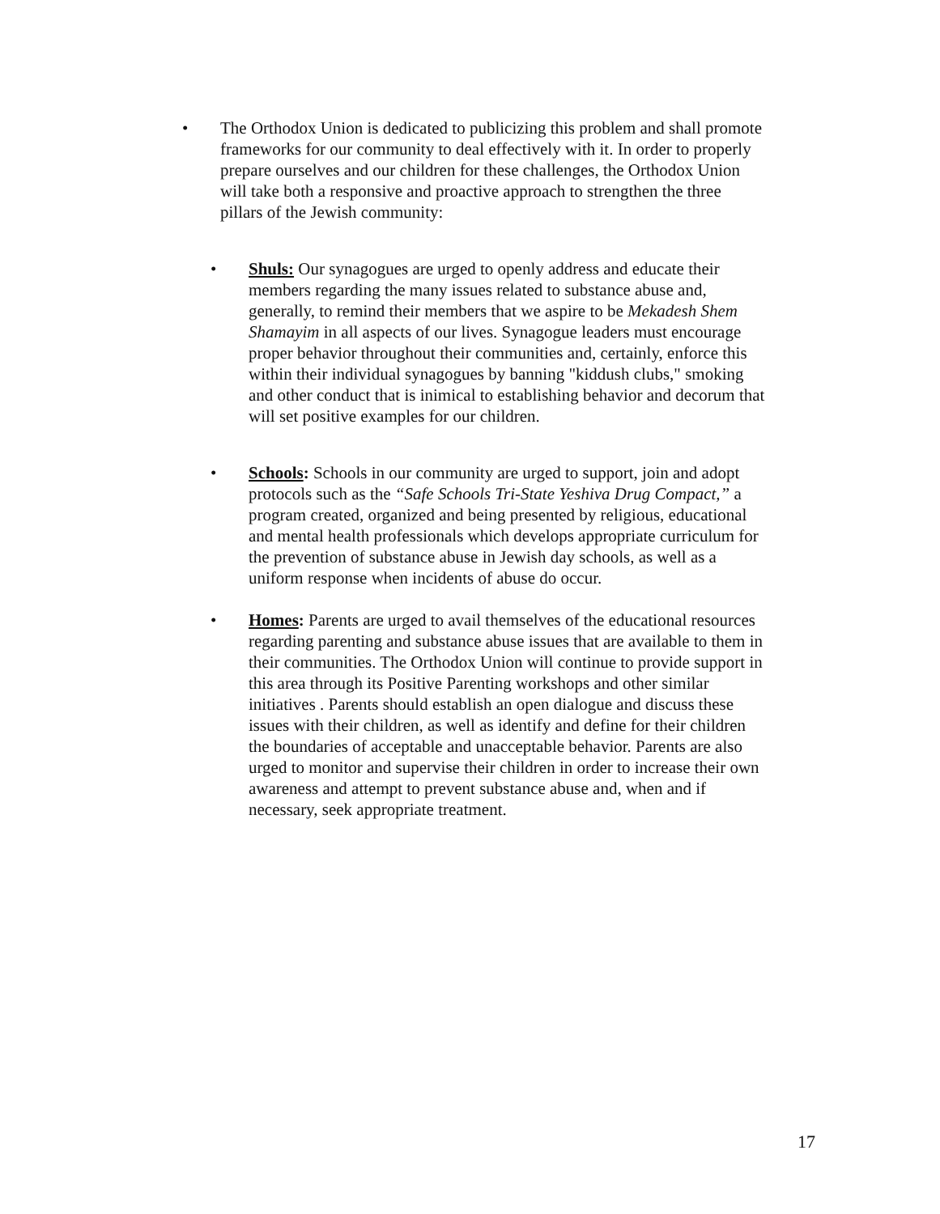• The Orthodox Union is dedicated to publicizing this problem and shall promote frameworks for our community to deal effectively with it. In order to properly prepare ourselves and our children for these challenges, the Orthodox Union will take both a responsive and proactive approach to strengthen the three pillars of the Jewish community:
• Shuls: Our synagogues are urged to openly address and educate their members regarding the many issues related to substance abuse and, generally, to remind their members that we aspire to be Mekadesh Shem Shamayim in all aspects of our lives. Synagogue leaders must encourage proper behavior throughout their communities and, certainly, enforce this within their individual synagogues by banning "kiddush clubs," smoking and other conduct that is inimical to establishing behavior and decorum that will set positive examples for our children.
• Schools: Schools in our community are urged to support, join and adopt protocols such as the “Safe Schools Tri-State Yeshiva Drug Compact,” a program created, organized and being presented by religious, educational and mental health professionals which develops appropriate curriculum for the prevention of substance abuse in Jewish day schools, as well as a uniform response when incidents of abuse do occur.
• Homes: Parents are urged to avail themselves of the educational resources regarding parenting and substance abuse issues that are available to them in their communities. The Orthodox Union will continue to provide support in this area through its Positive Parenting workshops and other similar initiatives . Parents should establish an open dialogue and discuss these issues with their children, as well as identify and define for their children the boundaries of acceptable and unacceptable behavior. Parents are also urged to monitor and supervise their children in order to increase their own awareness and attempt to prevent substance abuse and, when and if necessary, seek appropriate treatment.
17